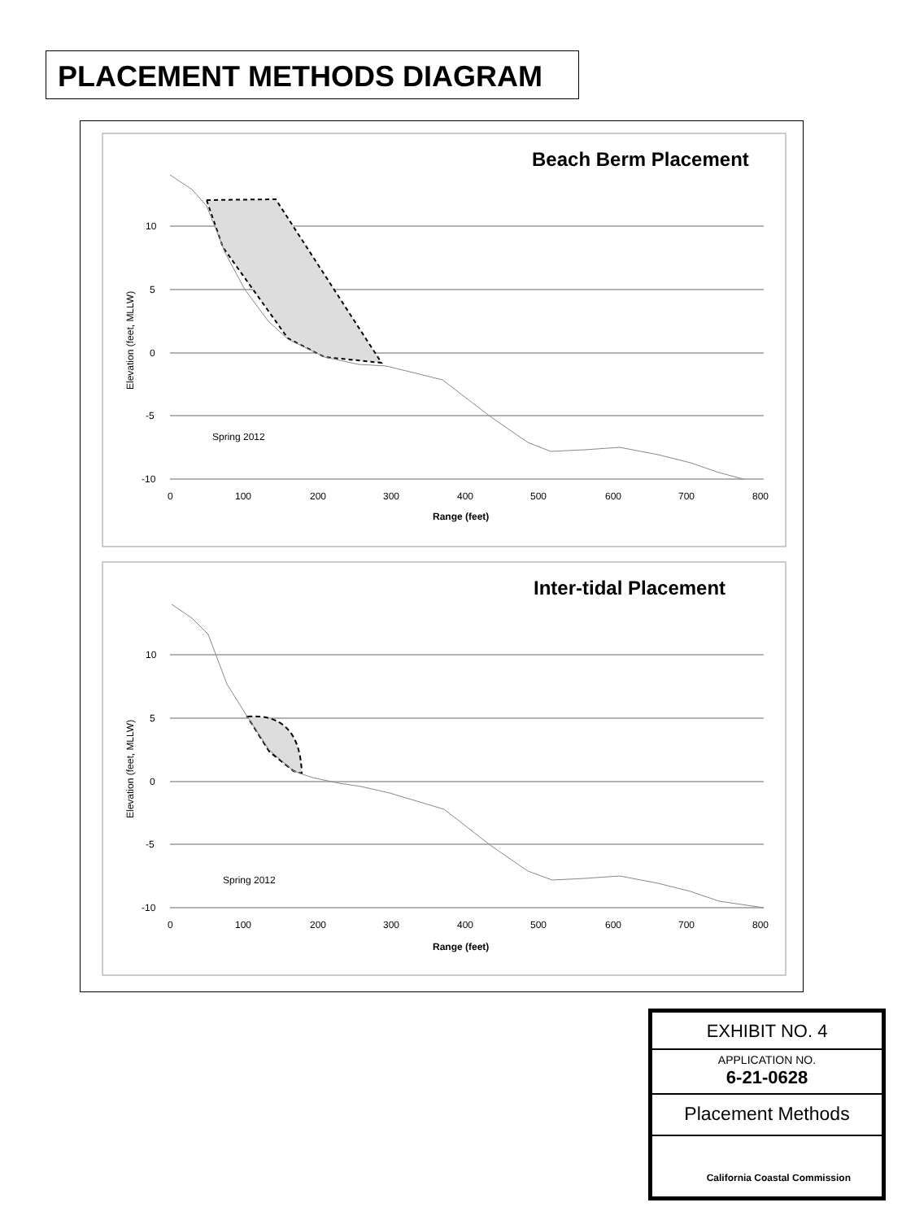PLACEMENT METHODS DIAGRAM
Beach Berm Placement
10
5
0
-5
-10
0
100
200
300
400
500
600
700
800
Range (feet)
Elevation (feet, MLLW)
Spring 2012
Inter-tidal Placement
10
5
0
-5
-10
0
100
200
300
400
500
600
700
800
Range (feet)
Elevation (feet, MLLW)
Spring 2012
EXHIBIT NO. 4
APPLICATION NO.
6-21-0628
Placement Methods
California Coastal Commission